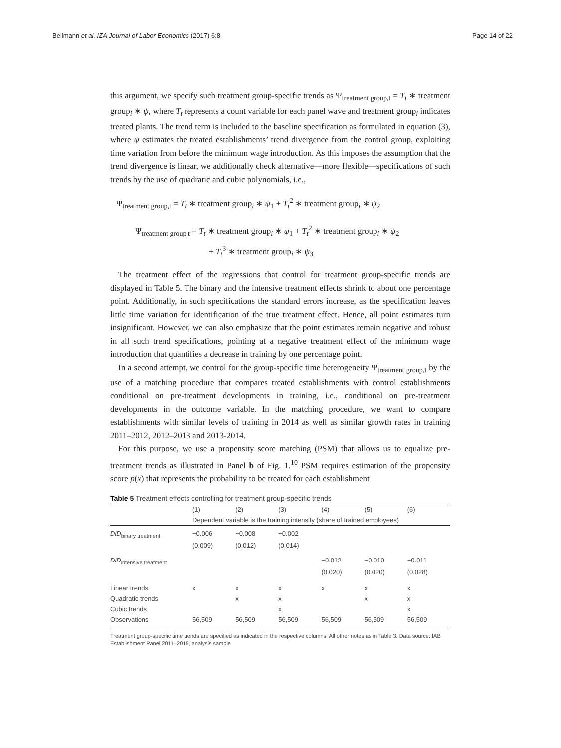Bellmann et al. IZA Journal of Labor Economics (2017) 6:8 Page 14 of 22
this argument, we specify such treatment group-specific trends as Ψ<sub>treatment group,t</sub> = T<sub>t</sub> ∗ treatment group<sub>i</sub> ∗ ψ, where T<sub>t</sub> represents a count variable for each panel wave and treatment group<sub>i</sub> indicates treated plants. The trend term is included to the baseline specification as formulated in equation (3), where ψ estimates the treated establishments’ trend divergence from the control group, exploiting time variation from before the minimum wage introduction. As this imposes the assumption that the trend divergence is linear, we additionally check alternative—more flexible—specifications of such trends by the use of quadratic and cubic polynomials, i.e.,
Ψ<sub>treatment group,t</sub> = T<sub>t</sub> ∗ treatment group<sub>i</sub> ∗ ψ<sub>1</sub> + T<sub>t</sub><sup>2</sup> ∗ treatment group<sub>i</sub> ∗ ψ<sub>2</sub>
Ψ<sub>treatment group,t</sub> = T<sub>t</sub> ∗ treatment group<sub>i</sub> ∗ ψ<sub>1</sub> + T<sub>t</sub><sup>2</sup> ∗ treatment group<sub>i</sub> ∗ ψ<sub>2</sub>
+ T<sub>t</sub><sup>3</sup> ∗ treatment group<sub>i</sub> ∗ ψ<sub>3</sub>
The treatment effect of the regressions that control for treatment group-specific trends are displayed in Table 5. The binary and the intensive treatment effects shrink to about one percentage point. Additionally, in such specifications the standard errors increase, as the specification leaves little time variation for identification of the true treatment effect. Hence, all point estimates turn insignificant. However, we can also emphasize that the point estimates remain negative and robust in all such trend specifications, pointing at a negative treatment effect of the minimum wage introduction that quantifies a decrease in training by one percentage point.
In a second attempt, we control for the group-specific time heterogeneity Ψ<sub>treatment group,t</sub> by the use of a matching procedure that compares treated establishments with control establishments conditional on pre-treatment developments in training, i.e., conditional on pre-treatment developments in the outcome variable. In the matching procedure, we want to compare establishments with similar levels of training in 2014 as well as similar growth rates in training 2011–2012, 2012–2013 and 2013-2014.
For this purpose, we use a propensity score matching (PSM) that allows us to equalize pre-treatment trends as illustrated in Panel b of Fig. 1.<sup>10</sup> PSM requires estimation of the propensity score p(x) that represents the probability to be treated for each establishment
Table 5 Treatment effects controlling for treatment group-specific trends
| | (1) | (2) | (3) | (4) | (5) | (6) |
| --- | --- | --- | --- | --- | --- | --- |
| | Dependent variable is the training intensity (share of trained employees) | | | | | |
| DiD<sub>binary treatment</sub> | −0.006 | −0.008 | −0.002 | | | |
| | (0.009) | (0.012) | (0.014) | | | |
| DiD<sub>intensive treatment</sub> | | | | −0.012 | −0.010 | −0.011 |
| | | | | (0.020) | (0.020) | (0.028) |
| Linear trends | x | x | x | x | x | x |
| Quadratic trends | | x | x | | x | x |
| Cubic trends | | | x | | | x |
| Observations | 56,509 | 56,509 | 56,509 | 56,509 | 56,509 | 56,509 |
Treatment group-specific time trends are specified as indicated in the respective columns. All other notes as in Table 3. Data source: IAB Establishment Panel 2011–2015, analysis sample